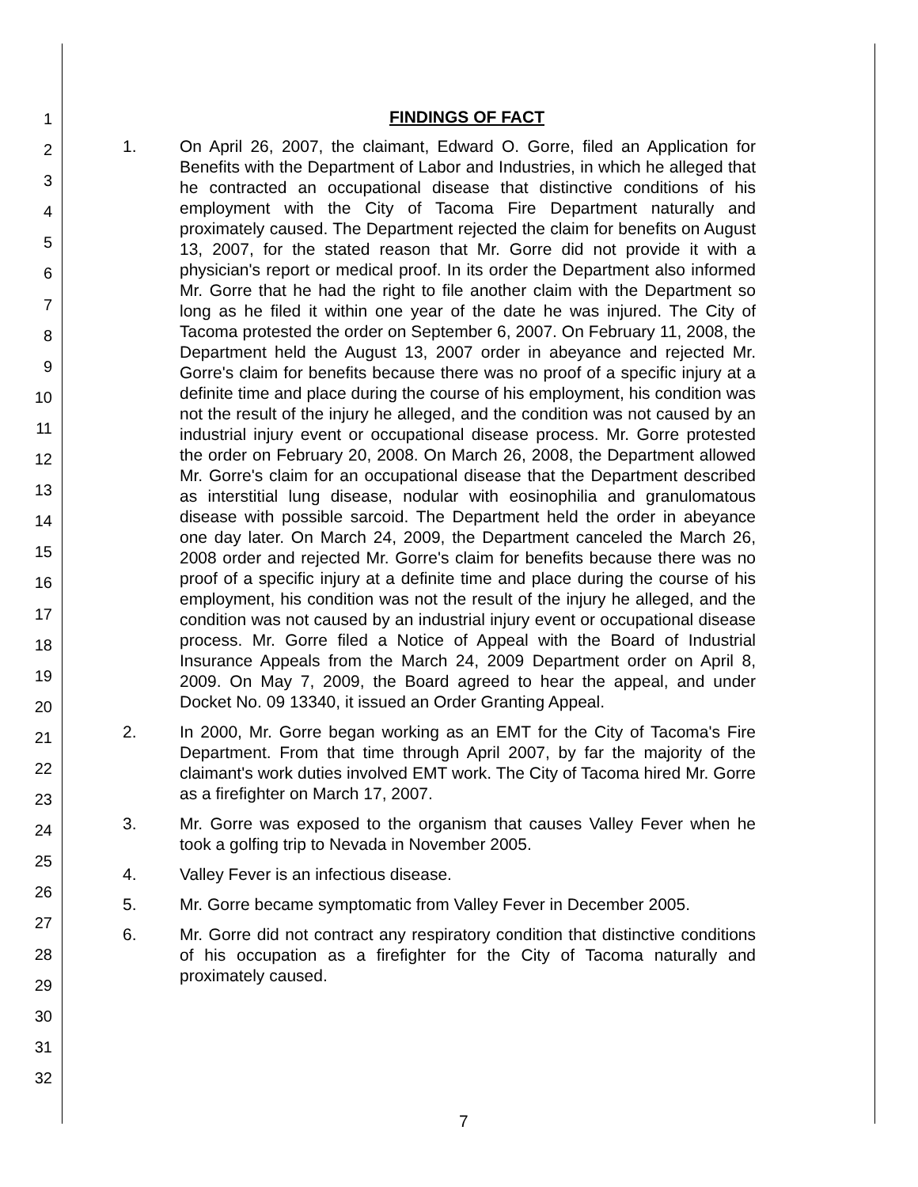1
2
3
4
5
6
7
8
9
10
11
12
13
14
15
16
17
18
19
20
21
22
23
24
25
26
27
28
29
30
31
32
FINDINGS OF FACT
1. On April 26, 2007, the claimant, Edward O. Gorre, filed an Application for Benefits with the Department of Labor and Industries, in which he alleged that he contracted an occupational disease that distinctive conditions of his employment with the City of Tacoma Fire Department naturally and proximately caused. The Department rejected the claim for benefits on August 13, 2007, for the stated reason that Mr. Gorre did not provide it with a physician's report or medical proof. In its order the Department also informed Mr. Gorre that he had the right to file another claim with the Department so long as he filed it within one year of the date he was injured. The City of Tacoma protested the order on September 6, 2007. On February 11, 2008, the Department held the August 13, 2007 order in abeyance and rejected Mr. Gorre's claim for benefits because there was no proof of a specific injury at a definite time and place during the course of his employment, his condition was not the result of the injury he alleged, and the condition was not caused by an industrial injury event or occupational disease process. Mr. Gorre protested the order on February 20, 2008. On March 26, 2008, the Department allowed Mr. Gorre's claim for an occupational disease that the Department described as interstitial lung disease, nodular with eosinophilia and granulomatous disease with possible sarcoid. The Department held the order in abeyance one day later. On March 24, 2009, the Department canceled the March 26, 2008 order and rejected Mr. Gorre's claim for benefits because there was no proof of a specific injury at a definite time and place during the course of his employment, his condition was not the result of the injury he alleged, and the condition was not caused by an industrial injury event or occupational disease process. Mr. Gorre filed a Notice of Appeal with the Board of Industrial Insurance Appeals from the March 24, 2009 Department order on April 8, 2009. On May 7, 2009, the Board agreed to hear the appeal, and under Docket No. 09 13340, it issued an Order Granting Appeal.
2. In 2000, Mr. Gorre began working as an EMT for the City of Tacoma's Fire Department. From that time through April 2007, by far the majority of the claimant's work duties involved EMT work. The City of Tacoma hired Mr. Gorre as a firefighter on March 17, 2007.
3. Mr. Gorre was exposed to the organism that causes Valley Fever when he took a golfing trip to Nevada in November 2005.
4. Valley Fever is an infectious disease.
5. Mr. Gorre became symptomatic from Valley Fever in December 2005.
6. Mr. Gorre did not contract any respiratory condition that distinctive conditions of his occupation as a firefighter for the City of Tacoma naturally and proximately caused.
7